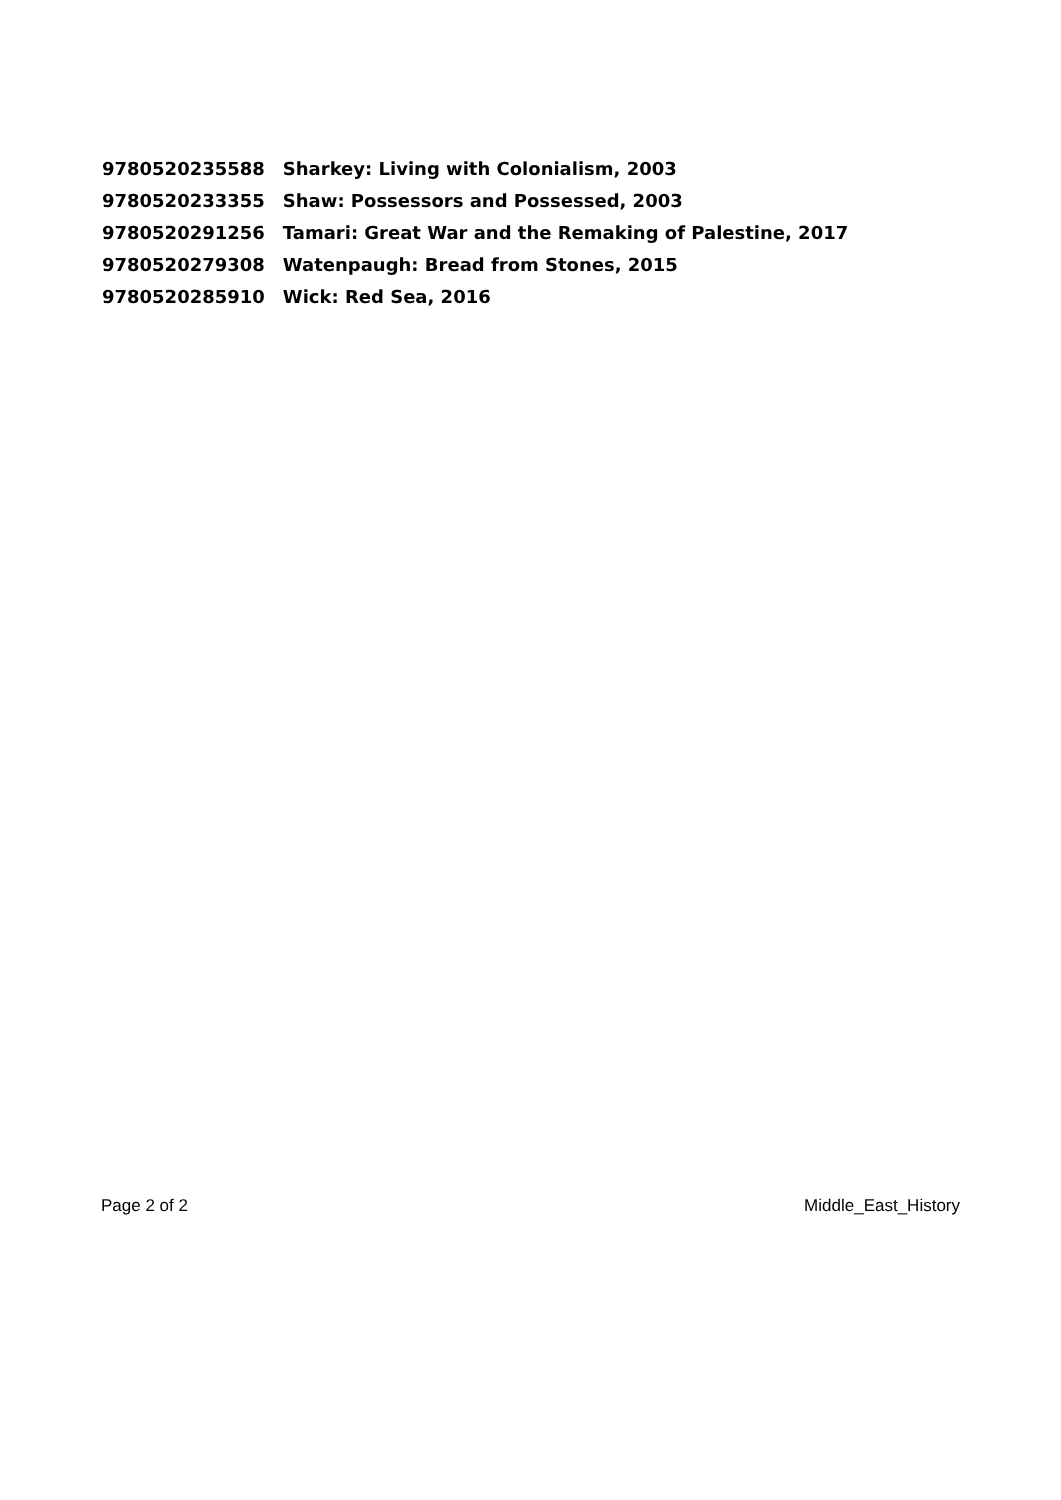| 9780520235588 | Sharkey: Living with Colonialism, 2003 |
| 9780520233355 | Shaw: Possessors and Possessed, 2003 |
| 9780520291256 | Tamari: Great War and the Remaking of Palestine, 2017 |
| 9780520279308 | Watenpaugh: Bread from Stones, 2015 |
| 9780520285910 | Wick: Red Sea, 2016 |
Page 2 of 2 Middle_East_History